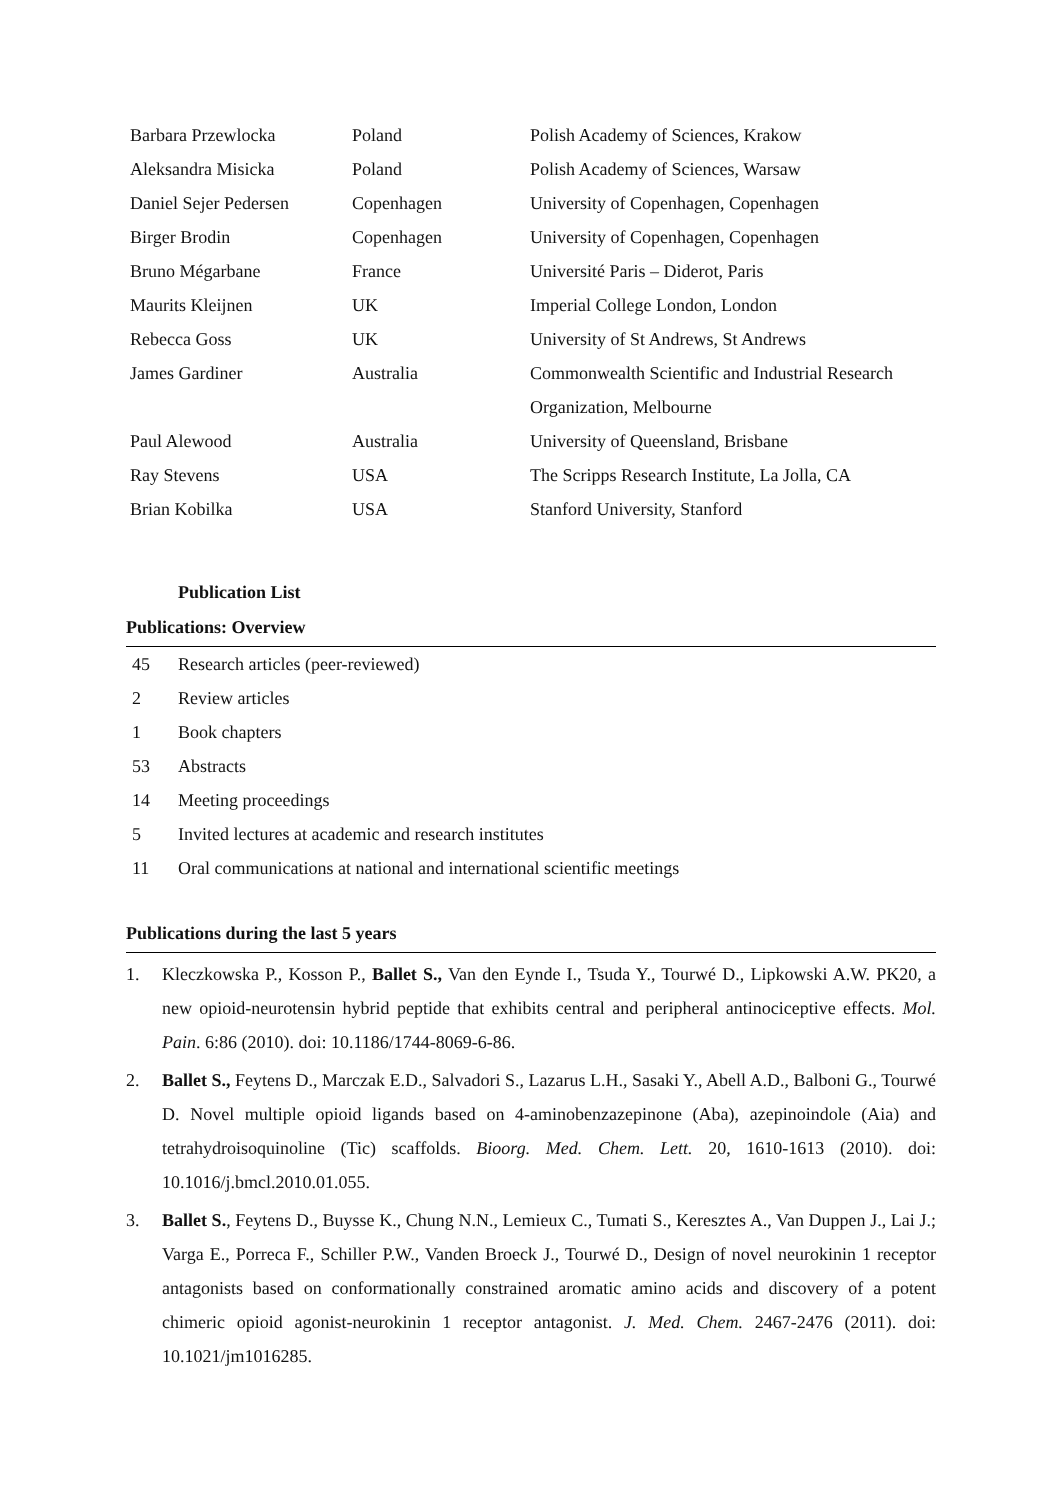| Barbara Przewlocka | Poland | Polish Academy of Sciences, Krakow |
| Aleksandra Misicka | Poland | Polish Academy of Sciences, Warsaw |
| Daniel Sejer Pedersen | Copenhagen | University of Copenhagen, Copenhagen |
| Birger Brodin | Copenhagen | University of Copenhagen, Copenhagen |
| Bruno Mégarbane | France | Université Paris – Diderot, Paris |
| Maurits Kleijnen | UK | Imperial College London, London |
| Rebecca Goss | UK | University of St Andrews, St Andrews |
| James Gardiner | Australia | Commonwealth Scientific and Industrial Research Organization, Melbourne |
| Paul Alewood | Australia | University of Queensland, Brisbane |
| Ray Stevens | USA | The Scripps Research Institute, La Jolla, CA |
| Brian Kobilka | USA | Stanford University, Stanford |
Publication List
Publications: Overview
| 45 | Research articles (peer-reviewed) |
| 2 | Review articles |
| 1 | Book chapters |
| 53 | Abstracts |
| 14 | Meeting proceedings |
| 5 | Invited lectures at academic and research institutes |
| 11 | Oral communications at national and international scientific meetings |
Publications during the last 5 years
1. Kleczkowska P., Kosson P., Ballet S., Van den Eynde I., Tsuda Y., Tourwé D., Lipkowski A.W. PK20, a new opioid-neurotensin hybrid peptide that exhibits central and peripheral antinociceptive effects. Mol. Pain. 6:86 (2010). doi: 10.1186/1744-8069-6-86.
2. Ballet S., Feytens D., Marczak E.D., Salvadori S., Lazarus L.H., Sasaki Y., Abell A.D., Balboni G., Tourwé D. Novel multiple opioid ligands based on 4-aminobenzazepinone (Aba), azepinoindole (Aia) and tetrahydroisoquinoline (Tic) scaffolds. Bioorg. Med. Chem. Lett. 20, 1610-1613 (2010). doi: 10.1016/j.bmcl.2010.01.055.
3. Ballet S., Feytens D., Buysse K., Chung N.N., Lemieux C., Tumati S., Keresztes A., Van Duppen J., Lai J.; Varga E., Porreca F., Schiller P.W., Vanden Broeck J., Tourwé D., Design of novel neurokinin 1 receptor antagonists based on conformationally constrained aromatic amino acids and discovery of a potent chimeric opioid agonist-neurokinin 1 receptor antagonist. J. Med. Chem. 2467-2476 (2011). doi: 10.1021/jm1016285.